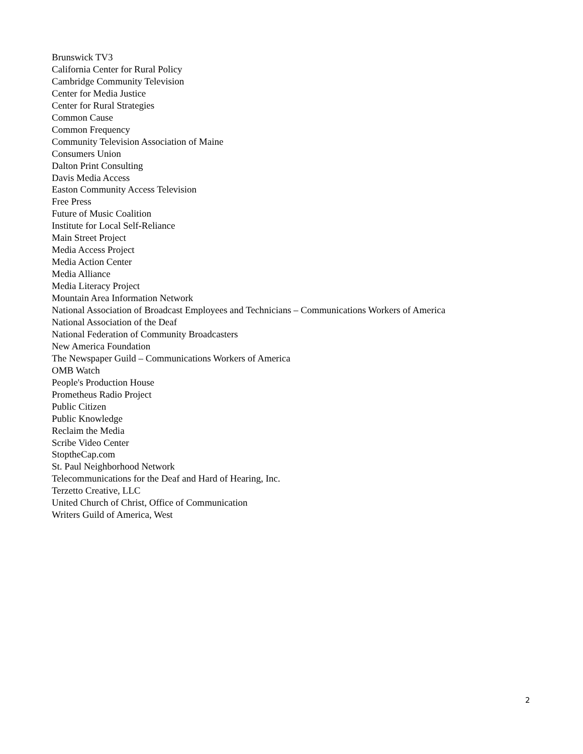Brunswick TV3
California Center for Rural Policy
Cambridge Community Television
Center for Media Justice
Center for Rural Strategies
Common Cause
Common Frequency
Community Television Association of Maine
Consumers Union
Dalton Print Consulting
Davis Media Access
Easton Community Access Television
Free Press
Future of Music Coalition
Institute for Local Self-Reliance
Main Street Project
Media Access Project
Media Action Center
Media Alliance
Media Literacy Project
Mountain Area Information Network
National Association of Broadcast Employees and Technicians – Communications Workers of America
National Association of the Deaf
National Federation of Community Broadcasters
New America Foundation
The Newspaper Guild – Communications Workers of America
OMB Watch
People's Production House
Prometheus Radio Project
Public Citizen
Public Knowledge
Reclaim the Media
Scribe Video Center
StoptheCap.com
St. Paul Neighborhood Network
Telecommunications for the Deaf and Hard of Hearing, Inc.
Terzetto Creative, LLC
United Church of Christ, Office of Communication
Writers Guild of America, West
2